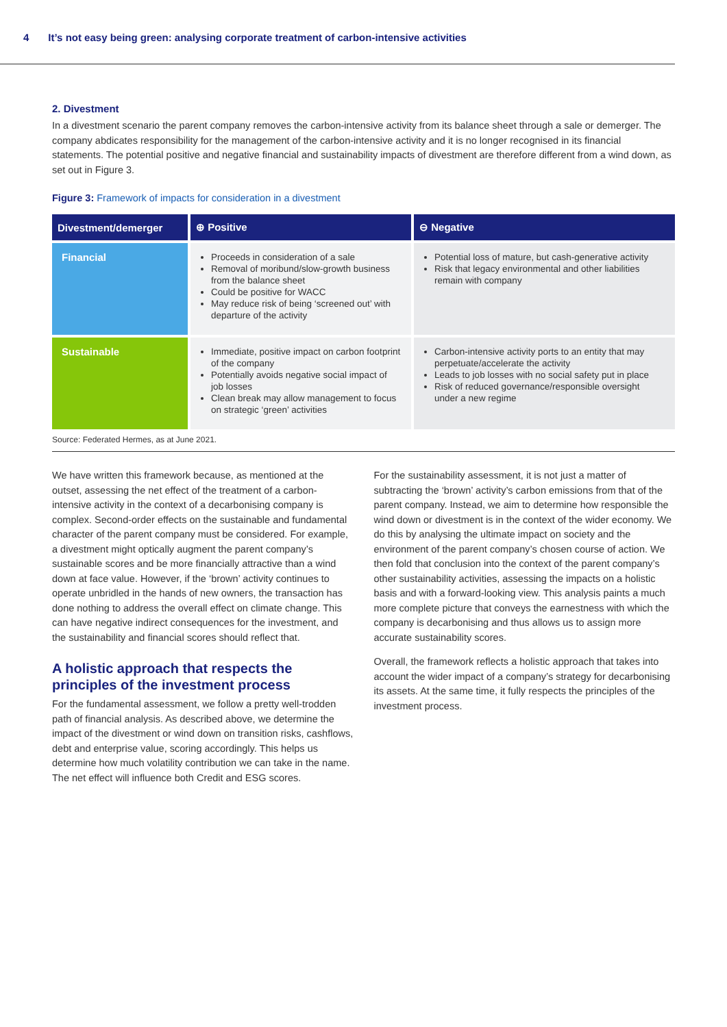4 It’s not easy being green: analysing corporate treatment of carbon-intensive activities
2. Divestment
In a divestment scenario the parent company removes the carbon-intensive activity from its balance sheet through a sale or demerger. The company abdicates responsibility for the management of the carbon-intensive activity and it is no longer recognised in its financial statements. The potential positive and negative financial and sustainability impacts of divestment are therefore different from a wind down, as set out in Figure 3.
Figure 3: Framework of impacts for consideration in a divestment
| Divestment/demerger | ⊕ Positive | ⊖ Negative |
| --- | --- | --- |
| Financial | Proceeds in consideration of a sale Removal of moribund/slow-growth business from the balance sheet Could be positive for WACC May reduce risk of being ‘screened out’ with departure of the activity | Potential loss of mature, but cash-generative activity Risk that legacy environmental and other liabilities remain with company |
| Sustainable | Immediate, positive impact on carbon footprint of the company Potentially avoids negative social impact of job losses Clean break may allow management to focus on strategic ‘green’ activities | Carbon-intensive activity ports to an entity that may perpetuate/accelerate the activity Leads to job losses with no social safety put in place Risk of reduced governance/responsible oversight under a new regime |
Source: Federated Hermes, as at June 2021.
We have written this framework because, as mentioned at the outset, assessing the net effect of the treatment of a carbon-intensive activity in the context of a decarbonising company is complex. Second-order effects on the sustainable and fundamental character of the parent company must be considered. For example, a divestment might optically augment the parent company’s sustainable scores and be more financially attractive than a wind down at face value. However, if the ‘brown’ activity continues to operate unbridled in the hands of new owners, the transaction has done nothing to address the overall effect on climate change. This can have negative indirect consequences for the investment, and the sustainability and financial scores should reflect that.
A holistic approach that respects the principles of the investment process
For the fundamental assessment, we follow a pretty well-trodden path of financial analysis. As described above, we determine the impact of the divestment or wind down on transition risks, cashflows, debt and enterprise value, scoring accordingly. This helps us determine how much volatility contribution we can take in the name. The net effect will influence both Credit and ESG scores.
For the sustainability assessment, it is not just a matter of subtracting the ‘brown’ activity’s carbon emissions from that of the parent company. Instead, we aim to determine how responsible the wind down or divestment is in the context of the wider economy. We do this by analysing the ultimate impact on society and the environment of the parent company’s chosen course of action. We then fold that conclusion into the context of the parent company’s other sustainability activities, assessing the impacts on a holistic basis and with a forward-looking view. This analysis paints a much more complete picture that conveys the earnestness with which the company is decarbonising and thus allows us to assign more accurate sustainability scores.
Overall, the framework reflects a holistic approach that takes into account the wider impact of a company’s strategy for decarbonising its assets. At the same time, it fully respects the principles of the investment process.